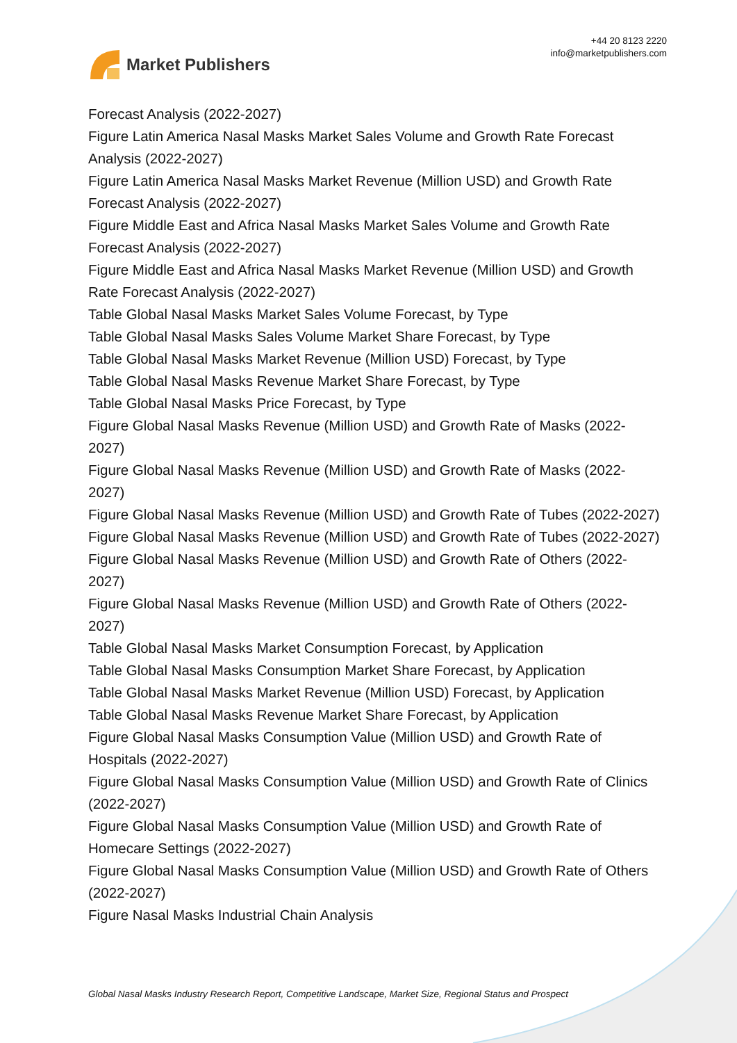Market Publishers
+44 20 8123 2220
info@marketpublishers.com
Forecast Analysis (2022-2027)
Figure Latin America Nasal Masks Market Sales Volume and Growth Rate Forecast Analysis (2022-2027)
Figure Latin America Nasal Masks Market Revenue (Million USD) and Growth Rate Forecast Analysis (2022-2027)
Figure Middle East and Africa Nasal Masks Market Sales Volume and Growth Rate Forecast Analysis (2022-2027)
Figure Middle East and Africa Nasal Masks Market Revenue (Million USD) and Growth Rate Forecast Analysis (2022-2027)
Table Global Nasal Masks Market Sales Volume Forecast, by Type
Table Global Nasal Masks Sales Volume Market Share Forecast, by Type
Table Global Nasal Masks Market Revenue (Million USD) Forecast, by Type
Table Global Nasal Masks Revenue Market Share Forecast, by Type
Table Global Nasal Masks Price Forecast, by Type
Figure Global Nasal Masks Revenue (Million USD) and Growth Rate of Masks (2022-2027)
Figure Global Nasal Masks Revenue (Million USD) and Growth Rate of Masks (2022-2027)
Figure Global Nasal Masks Revenue (Million USD) and Growth Rate of Tubes (2022-2027)
Figure Global Nasal Masks Revenue (Million USD) and Growth Rate of Tubes (2022-2027)
Figure Global Nasal Masks Revenue (Million USD) and Growth Rate of Others (2022-2027)
Figure Global Nasal Masks Revenue (Million USD) and Growth Rate of Others (2022-2027)
Table Global Nasal Masks Market Consumption Forecast, by Application
Table Global Nasal Masks Consumption Market Share Forecast, by Application
Table Global Nasal Masks Market Revenue (Million USD) Forecast, by Application
Table Global Nasal Masks Revenue Market Share Forecast, by Application
Figure Global Nasal Masks Consumption Value (Million USD) and Growth Rate of Hospitals (2022-2027)
Figure Global Nasal Masks Consumption Value (Million USD) and Growth Rate of Clinics (2022-2027)
Figure Global Nasal Masks Consumption Value (Million USD) and Growth Rate of Homecare Settings (2022-2027)
Figure Global Nasal Masks Consumption Value (Million USD) and Growth Rate of Others (2022-2027)
Figure Nasal Masks Industrial Chain Analysis
Global Nasal Masks Industry Research Report, Competitive Landscape, Market Size, Regional Status and Prospect